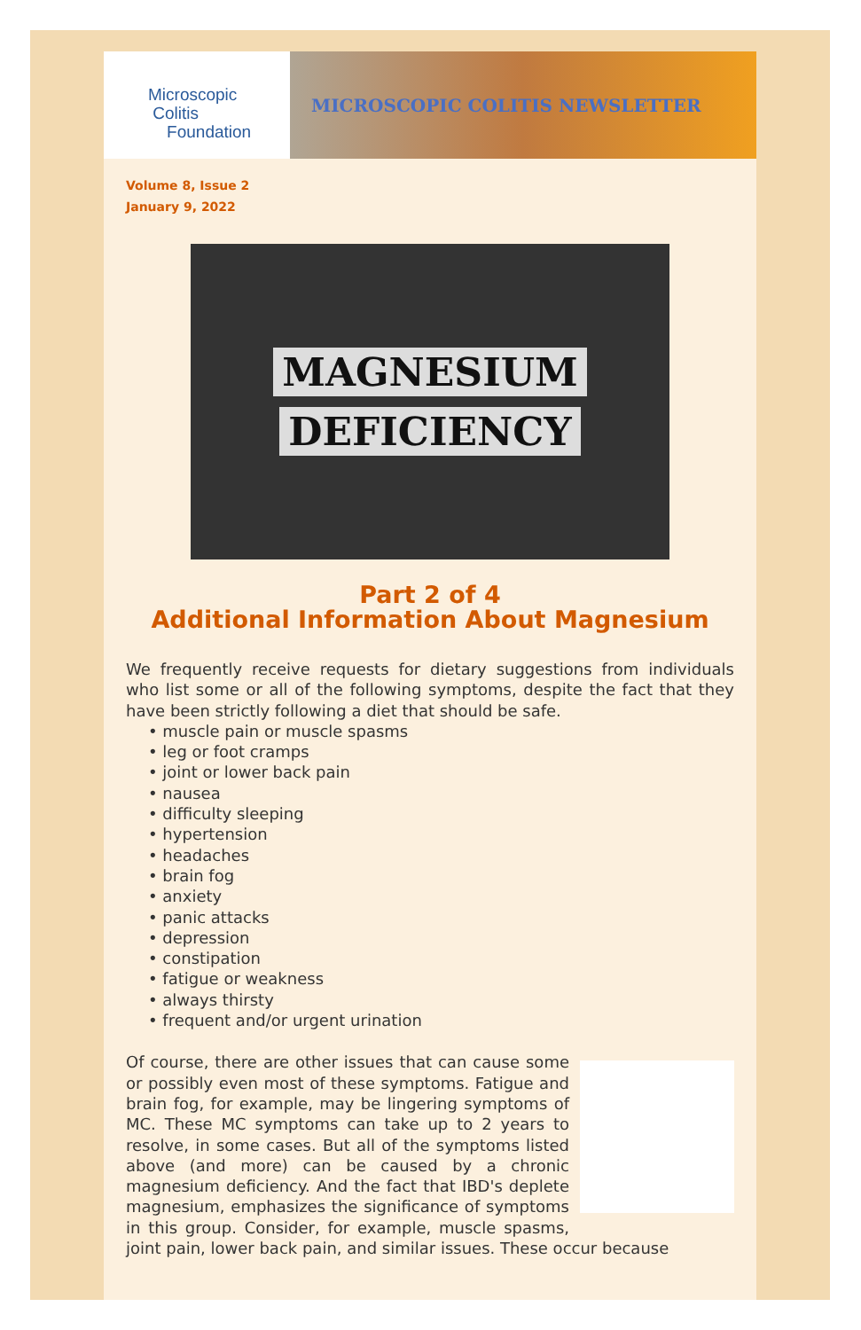Microscopic
Colitis
Foundation
MICROSCOPIC COLITIS NEWSLETTER
Volume 8, Issue 2
January 9, 2022
MAGNESIUM
DEFICIENCY
Part 2 of 4
Additional Information About Magnesium
We frequently receive requests for dietary suggestions from individuals who list some or all of the following symptoms, despite the fact that they have been strictly following a diet that should be safe.
• muscle pain or muscle spasms
• leg or foot cramps
• joint or lower back pain
• nausea
• difficulty sleeping
• hypertension
• headaches
• brain fog
• anxiety
• panic attacks
• depression
• constipation
• fatigue or weakness
• always thirsty
• frequent and/or urgent urination
Of course, there are other issues that can cause some or possibly even most of these symptoms. Fatigue and brain fog, for example, may be lingering symptoms of MC. These MC symptoms can take up to 2 years to resolve, in some cases. But all of the symptoms listed above (and more) can be caused by a chronic magnesium deficiency. And the fact that IBD's deplete magnesium, emphasizes the significance of symptoms in this group. Consider, for example, muscle spasms, joint pain, lower back pain, and similar issues. These occur because